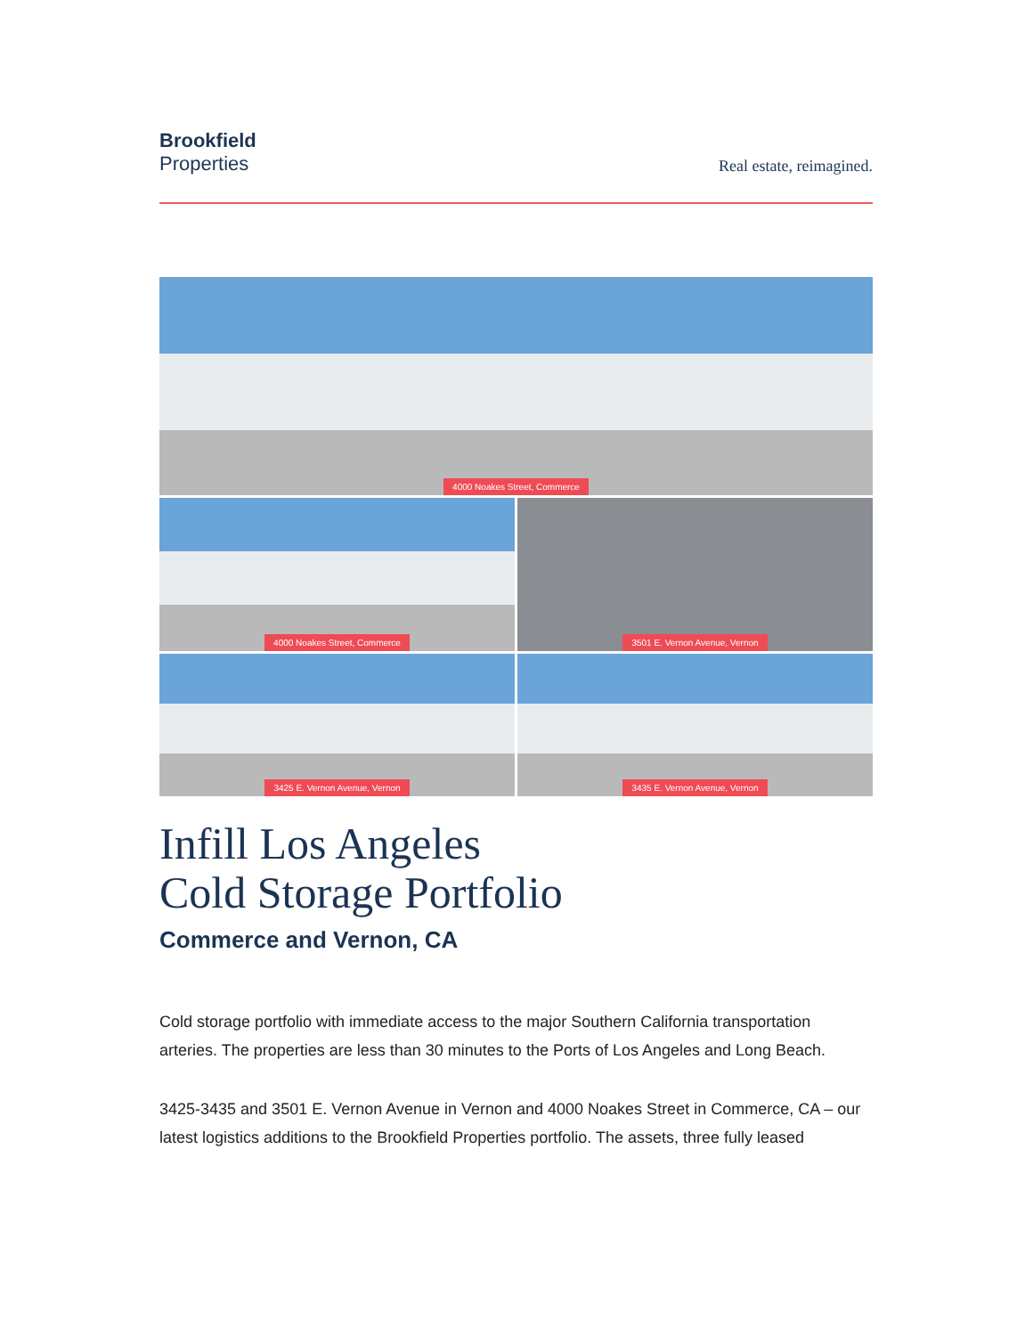Brookfield
Properties
Real estate, reimagined.
4000 Noakes Street, Commerce
4000 Noakes Street, Commerce
3501 E. Vernon Avenue, Vernon
3425 E. Vernon Avenue, Vernon
3435 E. Vernon Avenue, Vernon
Infill Los Angeles
Cold Storage Portfolio
Commerce and Vernon, CA
Cold storage portfolio with immediate access to the major Southern California transportation arteries. The properties are less than 30 minutes to the Ports of Los Angeles and Long Beach.
3425-3435 and 3501 E. Vernon Avenue in Vernon and 4000 Noakes Street in Commerce, CA – our latest logistics additions to the Brookfield Properties portfolio. The assets, three fully leased